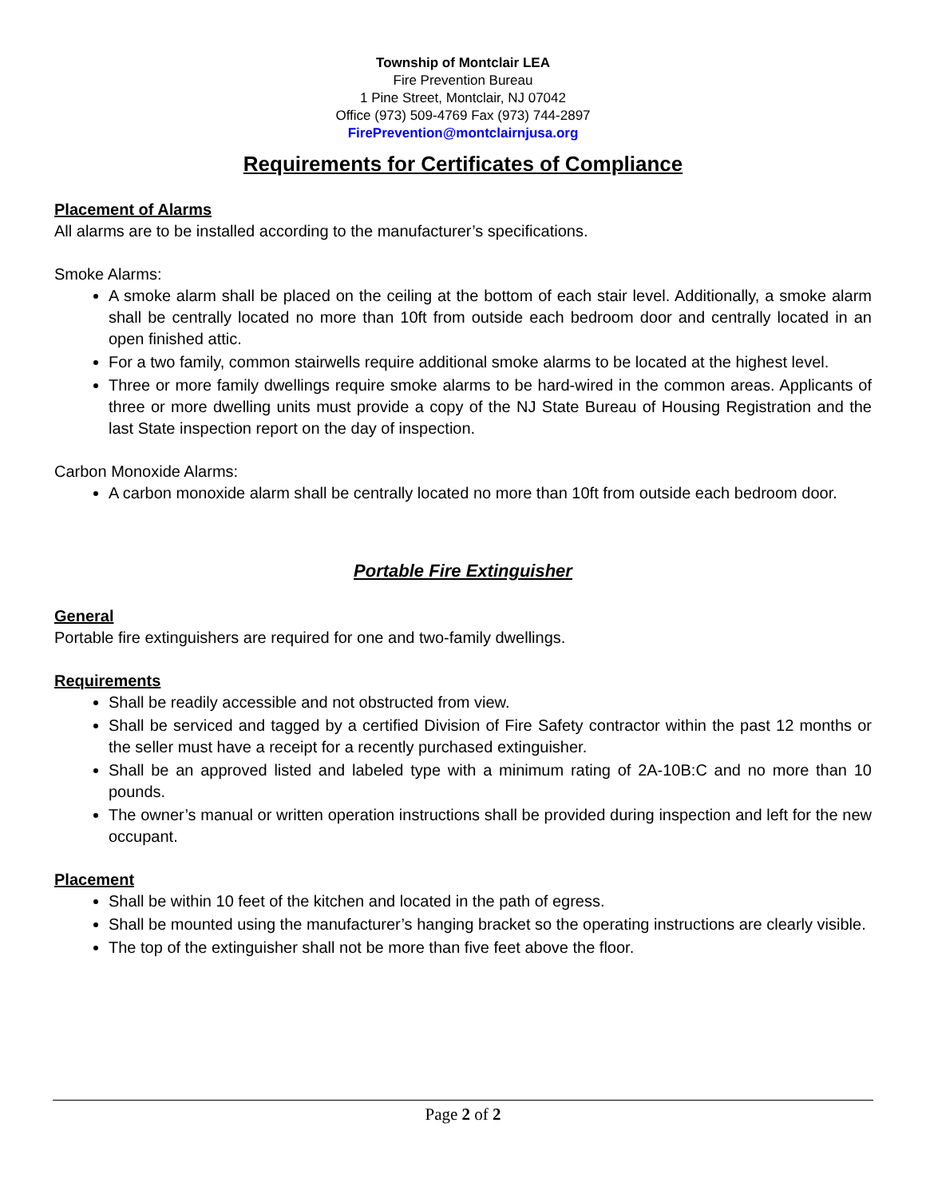Township of Montclair LEA
Fire Prevention Bureau
1 Pine Street, Montclair, NJ 07042
Office (973) 509-4769 Fax (973) 744-2897
FirePrevention@montclairnjusa.org
Requirements for Certificates of Compliance
Placement of Alarms
All alarms are to be installed according to the manufacturer’s specifications.
Smoke Alarms:
A smoke alarm shall be placed on the ceiling at the bottom of each stair level. Additionally, a smoke alarm shall be centrally located no more than 10ft from outside each bedroom door and centrally located in an open finished attic.
For a two family, common stairwells require additional smoke alarms to be located at the highest level.
Three or more family dwellings require smoke alarms to be hard-wired in the common areas. Applicants of three or more dwelling units must provide a copy of the NJ State Bureau of Housing Registration and the last State inspection report on the day of inspection.
Carbon Monoxide Alarms:
A carbon monoxide alarm shall be centrally located no more than 10ft from outside each bedroom door.
Portable Fire Extinguisher
General
Portable fire extinguishers are required for one and two-family dwellings.
Requirements
Shall be readily accessible and not obstructed from view.
Shall be serviced and tagged by a certified Division of Fire Safety contractor within the past 12 months or the seller must have a receipt for a recently purchased extinguisher.
Shall be an approved listed and labeled type with a minimum rating of 2A-10B:C and no more than 10 pounds.
The owner’s manual or written operation instructions shall be provided during inspection and left for the new occupant.
Placement
Shall be within 10 feet of the kitchen and located in the path of egress.
Shall be mounted using the manufacturer’s hanging bracket so the operating instructions are clearly visible.
The top of the extinguisher shall not be more than five feet above the floor.
Page 2 of 2